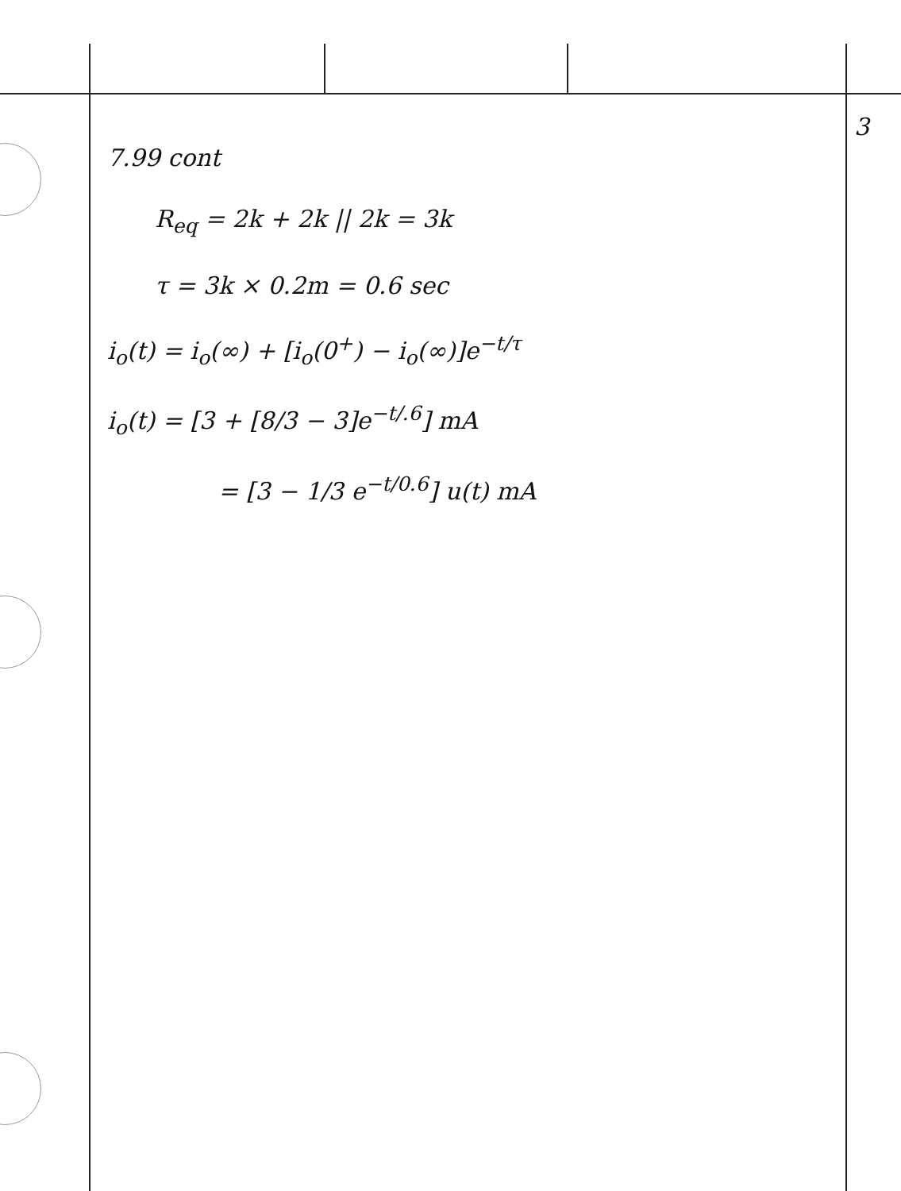3
7.99 cont
R<sub>eq</sub> = 2k + 2k || 2k = 3k
τ = 3k × 0.2m = 0.6 sec
i<sub>o</sub>(t) = i<sub>o</sub>(∞) + [i<sub>o</sub>(0<sup>+</sup>) − i<sub>o</sub>(∞)]e<sup>−t/τ</sup>
i<sub>o</sub>(t) = [3 + [8/3 − 3]e<sup>−t/.6</sup>] mA
= [3 − 1/3 e<sup>−t/0.6</sup>] u(t) mA